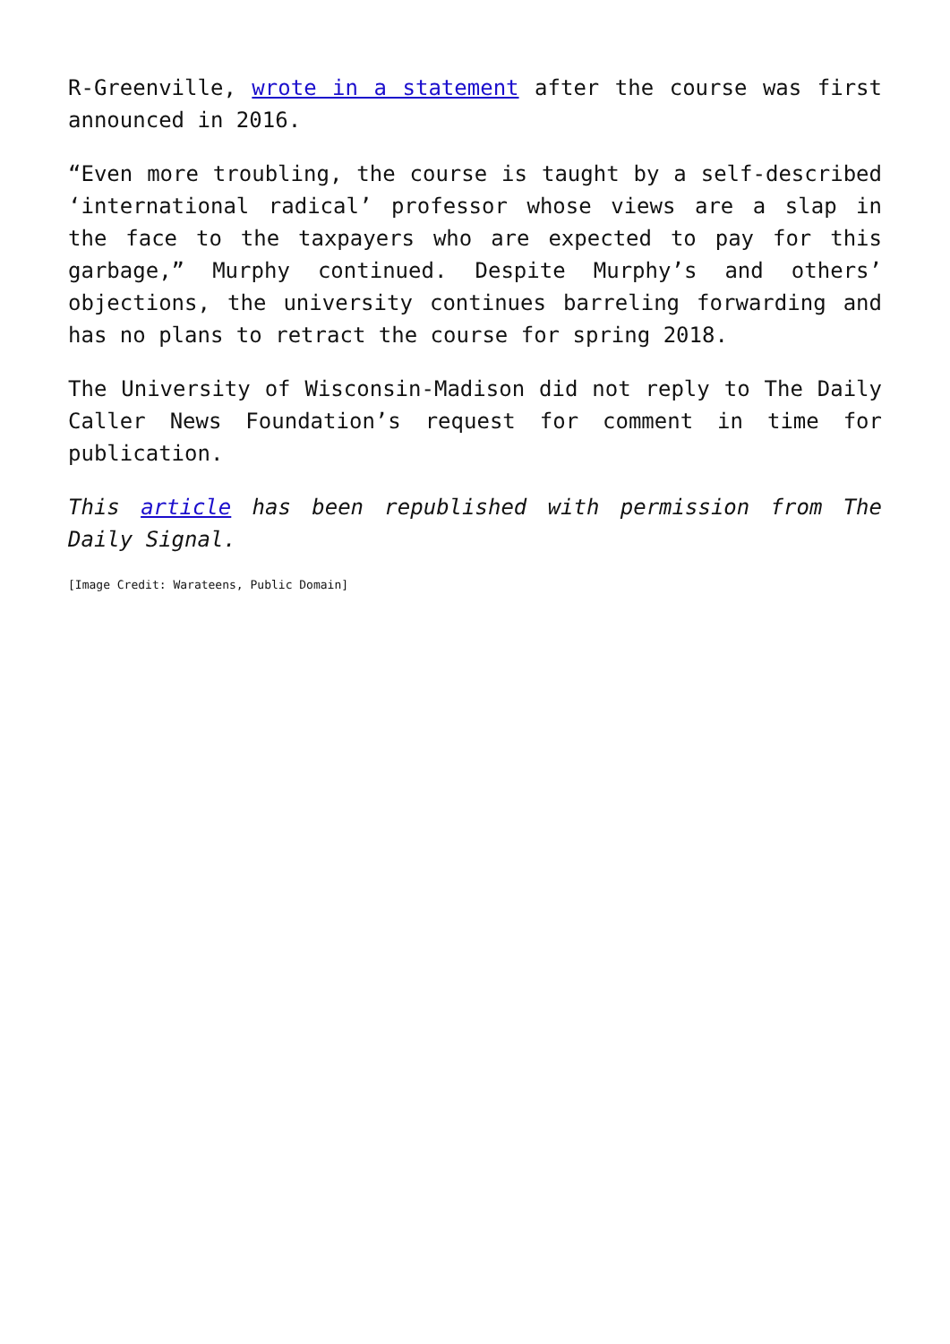R-Greenville, wrote in a statement after the course was first announced in 2016.
“Even more troubling, the course is taught by a self-described ‘international radical’ professor whose views are a slap in the face to the taxpayers who are expected to pay for this garbage,” Murphy continued. Despite Murphy’s and others’ objections, the university continues barreling forwarding and has no plans to retract the course for spring 2018.
The University of Wisconsin-Madison did not reply to The Daily Caller News Foundation’s request for comment in time for publication.
This article has been republished with permission from The Daily Signal.
[Image Credit: Warateens, Public Domain]